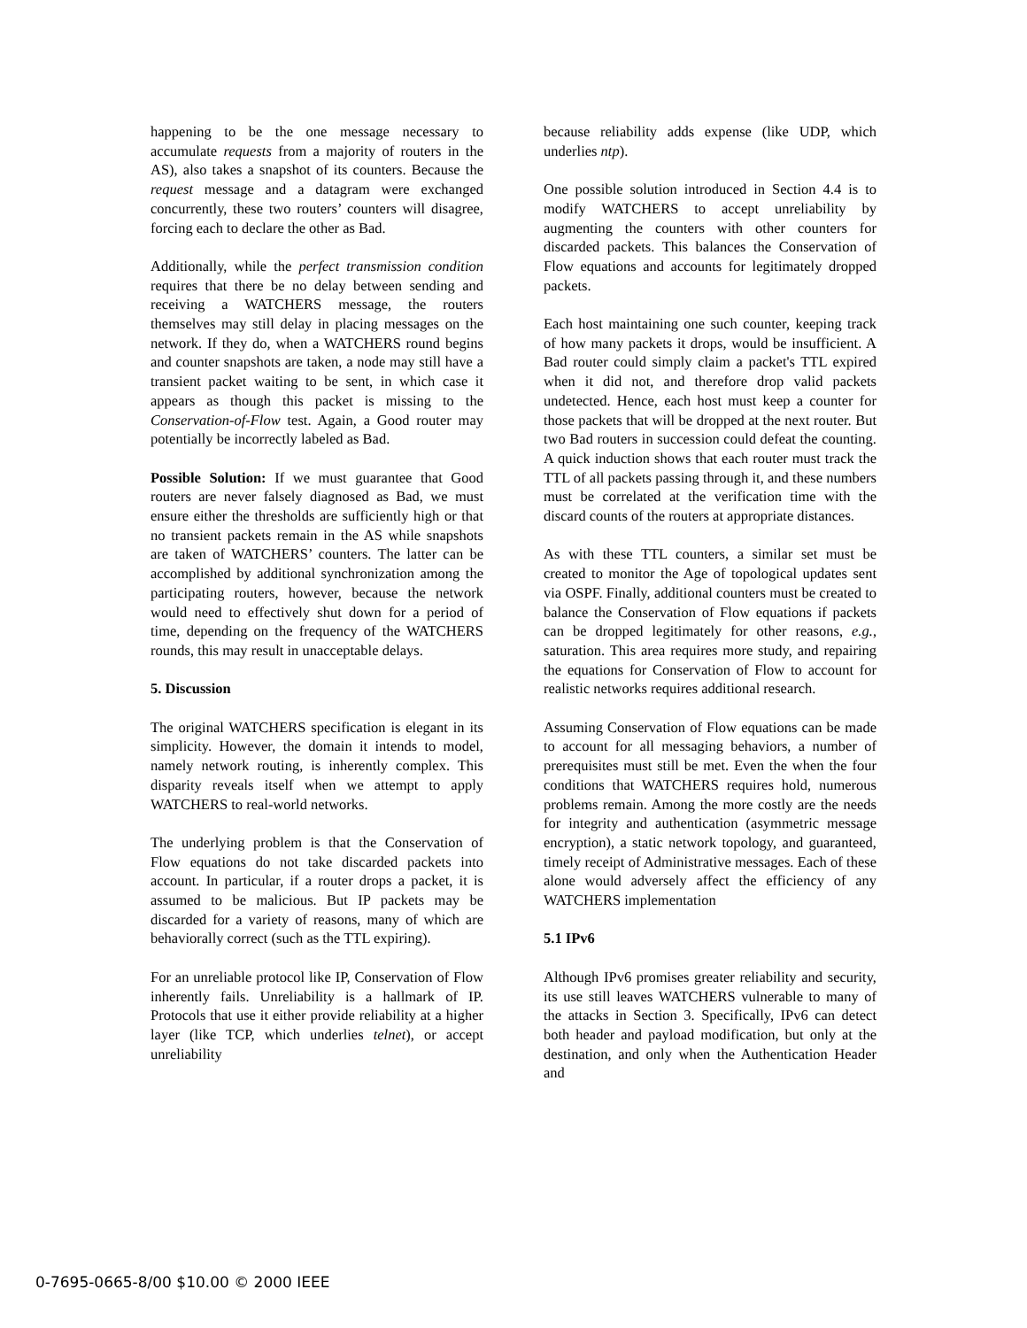happening to be the one message necessary to accumulate requests from a majority of routers in the AS), also takes a snapshot of its counters. Because the request message and a datagram were exchanged concurrently, these two routers’ counters will disagree, forcing each to declare the other as Bad.
Additionally, while the perfect transmission condition requires that there be no delay between sending and receiving a WATCHERS message, the routers themselves may still delay in placing messages on the network. If they do, when a WATCHERS round begins and counter snapshots are taken, a node may still have a transient packet waiting to be sent, in which case it appears as though this packet is missing to the Conservation-of-Flow test. Again, a Good router may potentially be incorrectly labeled as Bad.
Possible Solution: If we must guarantee that Good routers are never falsely diagnosed as Bad, we must ensure either the thresholds are sufficiently high or that no transient packets remain in the AS while snapshots are taken of WATCHERS’ counters. The latter can be accomplished by additional synchronization among the participating routers, however, because the network would need to effectively shut down for a period of time, depending on the frequency of the WATCHERS rounds, this may result in unacceptable delays.
5. Discussion
The original WATCHERS specification is elegant in its simplicity. However, the domain it intends to model, namely network routing, is inherently complex. This disparity reveals itself when we attempt to apply WATCHERS to real-world networks.
The underlying problem is that the Conservation of Flow equations do not take discarded packets into account. In particular, if a router drops a packet, it is assumed to be malicious. But IP packets may be discarded for a variety of reasons, many of which are behaviorally correct (such as the TTL expiring).
For an unreliable protocol like IP, Conservation of Flow inherently fails. Unreliability is a hallmark of IP. Protocols that use it either provide reliability at a higher layer (like TCP, which underlies telnet), or accept unreliability
because reliability adds expense (like UDP, which underlies ntp).
One possible solution introduced in Section 4.4 is to modify WATCHERS to accept unreliability by augmenting the counters with other counters for discarded packets. This balances the Conservation of Flow equations and accounts for legitimately dropped packets.
Each host maintaining one such counter, keeping track of how many packets it drops, would be insufficient. A Bad router could simply claim a packet's TTL expired when it did not, and therefore drop valid packets undetected. Hence, each host must keep a counter for those packets that will be dropped at the next router. But two Bad routers in succession could defeat the counting. A quick induction shows that each router must track the TTL of all packets passing through it, and these numbers must be correlated at the verification time with the discard counts of the routers at appropriate distances.
As with these TTL counters, a similar set must be created to monitor the Age of topological updates sent via OSPF. Finally, additional counters must be created to balance the Conservation of Flow equations if packets can be dropped legitimately for other reasons, e.g., saturation. This area requires more study, and repairing the equations for Conservation of Flow to account for realistic networks requires additional research.
Assuming Conservation of Flow equations can be made to account for all messaging behaviors, a number of prerequisites must still be met. Even the when the four conditions that WATCHERS requires hold, numerous problems remain. Among the more costly are the needs for integrity and authentication (asymmetric message encryption), a static network topology, and guaranteed, timely receipt of Administrative messages. Each of these alone would adversely affect the efficiency of any WATCHERS implementation
5.1 IPv6
Although IPv6 promises greater reliability and security, its use still leaves WATCHERS vulnerable to many of the attacks in Section 3. Specifically, IPv6 can detect both header and payload modification, but only at the destination, and only when the Authentication Header and
0-7695-0665-8/00 $10.00 © 2000 IEEE